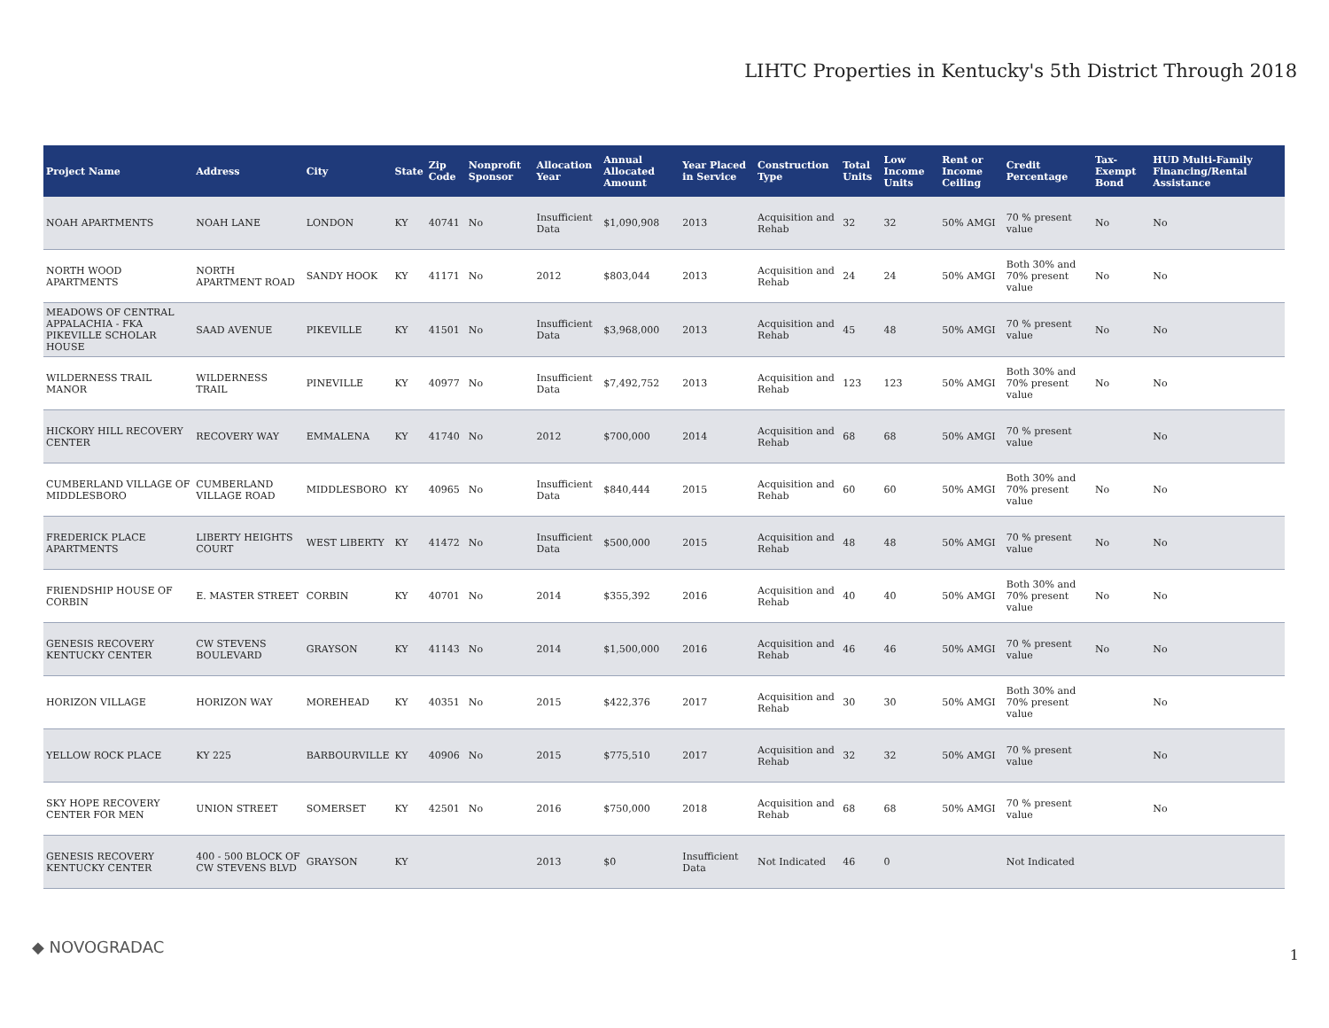LIHTC Properties in Kentucky's 5th District Through 2018
| Project Name | Address | City | State | Zip Code | Nonprofit Sponsor | Allocation Year | Annual Allocated Amount | Year Placed in Service | Construction Type | Total Units | Low Income Units | Rent or Income Ceiling | Credit Percentage | Tax-Exempt Bond | HUD Multi-Family Financing/Rental Assistance |
| --- | --- | --- | --- | --- | --- | --- | --- | --- | --- | --- | --- | --- | --- | --- | --- |
| NOAH APARTMENTS | NOAH LANE | LONDON | KY | 40741 | No | Insufficient Data | $1,090,908 | 2013 | Acquisition and Rehab | 32 | 32 | 50% AMGI | 70 % present value | No | No |
| NORTH WOOD APARTMENTS | NORTH APARTMENT ROAD | SANDY HOOK | KY | 41171 | No | 2012 | $803,044 | 2013 | Acquisition and Rehab | 24 | 24 | 50% AMGI | Both 30% and 70% present value | No | No |
| MEADOWS OF CENTRAL APPALACHIA - FKA PIKEVILLE SCHOLAR HOUSE | SAAD AVENUE | PIKEVILLE | KY | 41501 | No | Insufficient Data | $3,968,000 | 2013 | Acquisition and Rehab | 45 | 48 | 50% AMGI | 70 % present value | No | No |
| WILDERNESS TRAIL MANOR | WILDERNESS TRAIL | PINEVILLE | KY | 40977 | No | Insufficient Data | $7,492,752 | 2013 | Acquisition and Rehab | 123 | 123 | 50% AMGI | Both 30% and 70% present value | No | No |
| HICKORY HILL RECOVERY CENTER | RECOVERY WAY | EMMALENA | KY | 41740 | No | 2012 | $700,000 | 2014 | Acquisition and Rehab | 68 | 68 | 50% AMGI | 70 % present value | | No |
| CUMBERLAND VILLAGE OF MIDDLESBORO | CUMBERLAND VILLAGE ROAD | MIDDLESBORO | KY | 40965 | No | Insufficient Data | $840,444 | 2015 | Acquisition and Rehab | 60 | 60 | 50% AMGI | Both 30% and 70% present value | No | No |
| FREDERICK PLACE APARTMENTS | LIBERTY HEIGHTS COURT | WEST LIBERTY | KY | 41472 | No | Insufficient Data | $500,000 | 2015 | Acquisition and Rehab | 48 | 48 | 50% AMGI | 70 % present value | No | No |
| FRIENDSHIP HOUSE OF CORBIN | E. MASTER STREET | CORBIN | KY | 40701 | No | 2014 | $355,392 | 2016 | Acquisition and Rehab | 40 | 40 | 50% AMGI | Both 30% and 70% present value | No | No |
| GENESIS RECOVERY KENTUCKY CENTER | CW STEVENS BOULEVARD | GRAYSON | KY | 41143 | No | 2014 | $1,500,000 | 2016 | Acquisition and Rehab | 46 | 46 | 50% AMGI | 70 % present value | No | No |
| HORIZON VILLAGE | HORIZON WAY | MOREHEAD | KY | 40351 | No | 2015 | $422,376 | 2017 | Acquisition and Rehab | 30 | 30 | 50% AMGI | Both 30% and 70% present value | | No |
| YELLOW ROCK PLACE | KY 225 | BARBOURVILLE | KY | 40906 | No | 2015 | $775,510 | 2017 | Acquisition and Rehab | 32 | 32 | 50% AMGI | 70 % present value | | No |
| SKY HOPE RECOVERY CENTER FOR MEN | UNION STREET | SOMERSET | KY | 42501 | No | 2016 | $750,000 | 2018 | Acquisition and Rehab | 68 | 68 | 50% AMGI | 70 % present value | | No |
| GENESIS RECOVERY KENTUCKY CENTER | 400 - 500 BLOCK OF CW STEVENS BLVD | GRAYSON | KY | | | 2013 | $0 | Insufficient Data | Not Indicated | 46 | 0 | | Not Indicated | | |
◆ NOVOGRADAC 1